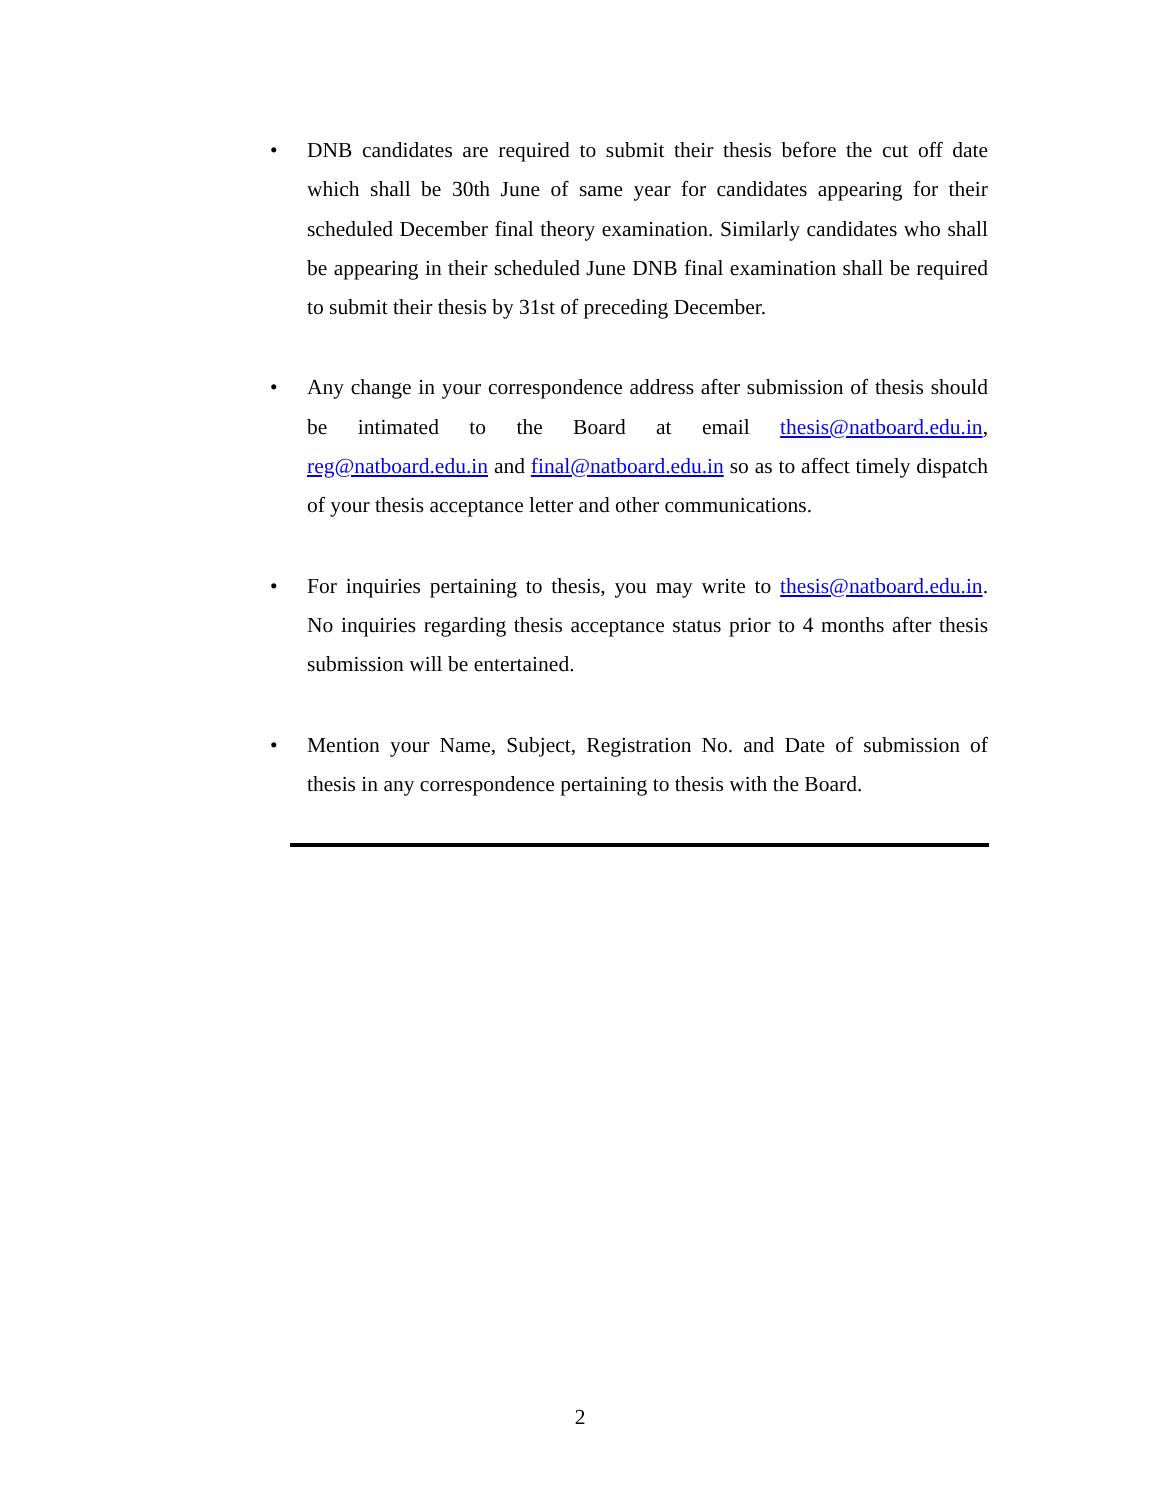• DNB candidates are required to submit their thesis before the cut off date which shall be 30th June of same year for candidates appearing for their scheduled December final theory examination. Similarly candidates who shall be appearing in their scheduled June DNB final examination shall be required to submit their thesis by 31st of preceding December.
• Any change in your correspondence address after submission of thesis should be intimated to the Board at email thesis@natboard.edu.in, reg@natboard.edu.in and final@natboard.edu.in so as to affect timely dispatch of your thesis acceptance letter and other communications.
• For inquiries pertaining to thesis, you may write to thesis@natboard.edu.in. No inquiries regarding thesis acceptance status prior to 4 months after thesis submission will be entertained.
• Mention your Name, Subject, Registration No. and Date of submission of thesis in any correspondence pertaining to thesis with the Board.
2